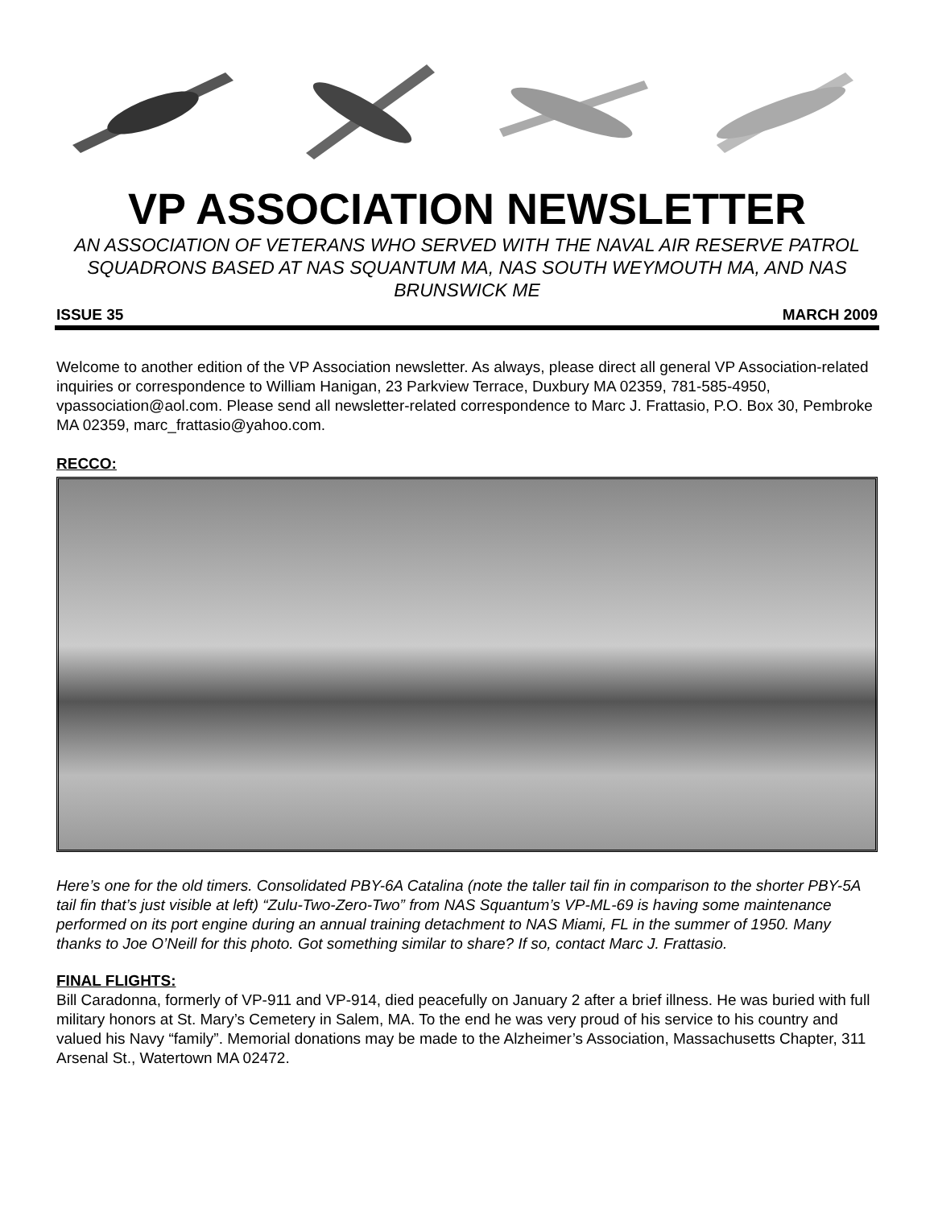VP ASSOCIATION NEWSLETTER
AN ASSOCIATION OF VETERANS WHO SERVED WITH THE NAVAL AIR RESERVE PATROL SQUADRONS BASED AT NAS SQUANTUM MA, NAS SOUTH WEYMOUTH MA, AND NAS BRUNSWICK ME
ISSUE 35 MARCH 2009
Welcome to another edition of the VP Association newsletter. As always, please direct all general VP Association-related inquiries or correspondence to William Hanigan, 23 Parkview Terrace, Duxbury MA 02359, 781-585-4950, vpassociation@aol.com. Please send all newsletter-related correspondence to Marc J. Frattasio, P.O. Box 30, Pembroke MA 02359, marc_frattasio@yahoo.com.
RECCO:
Here’s one for the old timers. Consolidated PBY-6A Catalina (note the taller tail fin in comparison to the shorter PBY-5A tail fin that’s just visible at left) “Zulu-Two-Zero-Two” from NAS Squantum’s VP-ML-69 is having some maintenance performed on its port engine during an annual training detachment to NAS Miami, FL in the summer of 1950. Many thanks to Joe O’Neill for this photo. Got something similar to share? If so, contact Marc J. Frattasio.
FINAL FLIGHTS:
Bill Caradonna, formerly of VP-911 and VP-914, died peacefully on January 2 after a brief illness. He was buried with full military honors at St. Mary’s Cemetery in Salem, MA. To the end he was very proud of his service to his country and valued his Navy “family”. Memorial donations may be made to the Alzheimer’s Association, Massachusetts Chapter, 311 Arsenal St., Watertown MA 02472.